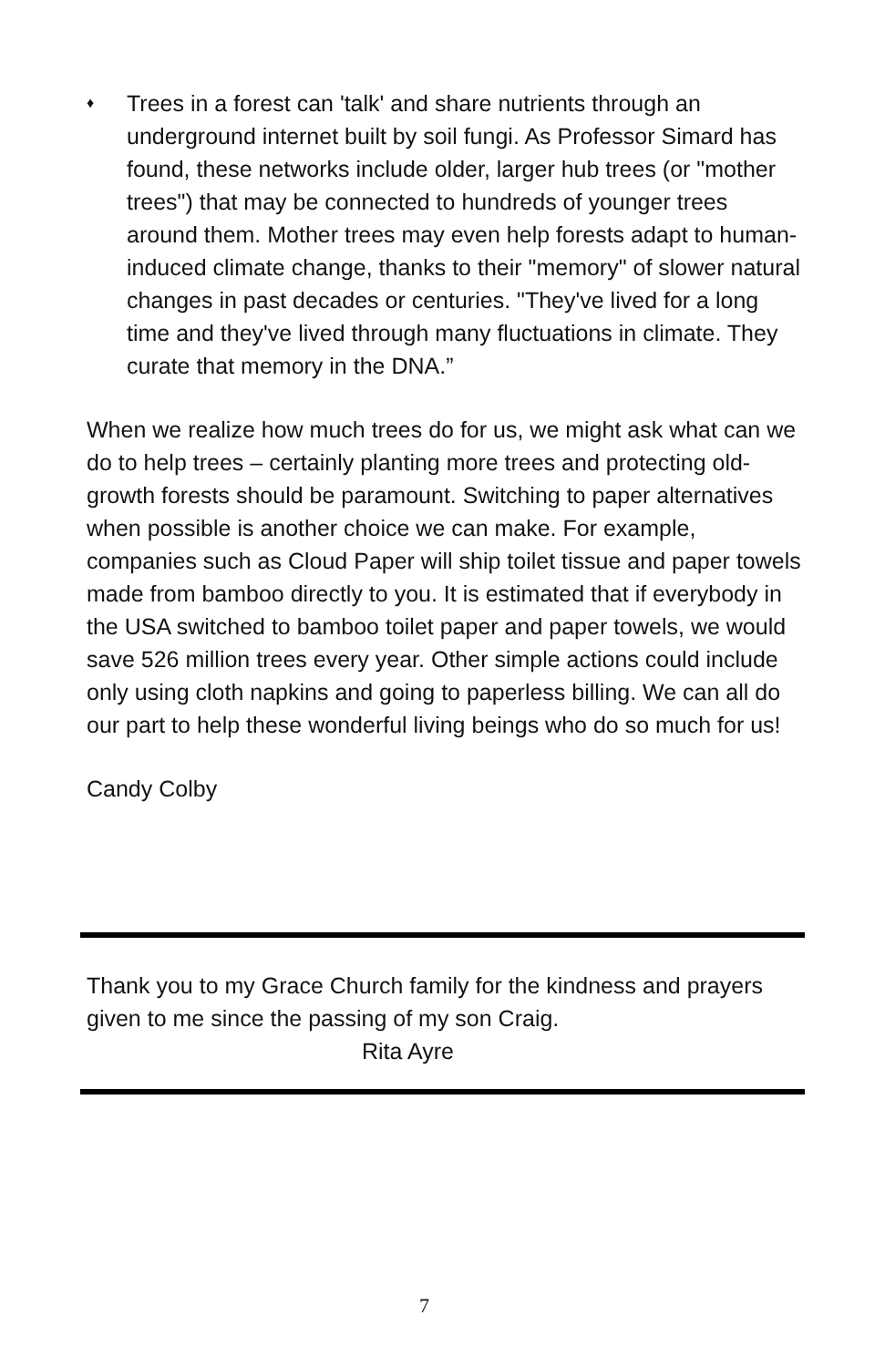♦
Trees in a forest can 'talk' and share nutrients through an underground internet built by soil fungi. As Professor Simard has found, these networks include older, larger hub trees (or "mother trees") that may be connected to hundreds of younger trees around them. Mother trees may even help forests adapt to human-induced climate change, thanks to their "memory" of slower natural changes in past decades or centuries. "They've lived for a long time and they've lived through many fluctuations in climate. They curate that memory in the DNA.”
When we realize how much trees do for us, we might ask what can we do to help trees – certainly planting more trees and protecting old-growth forests should be paramount. Switching to paper alternatives when possible is another choice we can make. For example, companies such as Cloud Paper will ship toilet tissue and paper towels made from bamboo directly to you. It is estimated that if everybody in the USA switched to bamboo toilet paper and paper towels, we would save 526 million trees every year. Other simple actions could include only using cloth napkins and going to paperless billing. We can all do our part to help these wonderful living beings who do so much for us!
Candy Colby
Thank you to my Grace Church family for the kindness and prayers given to me since the passing of my son Craig.
Rita Ayre
7